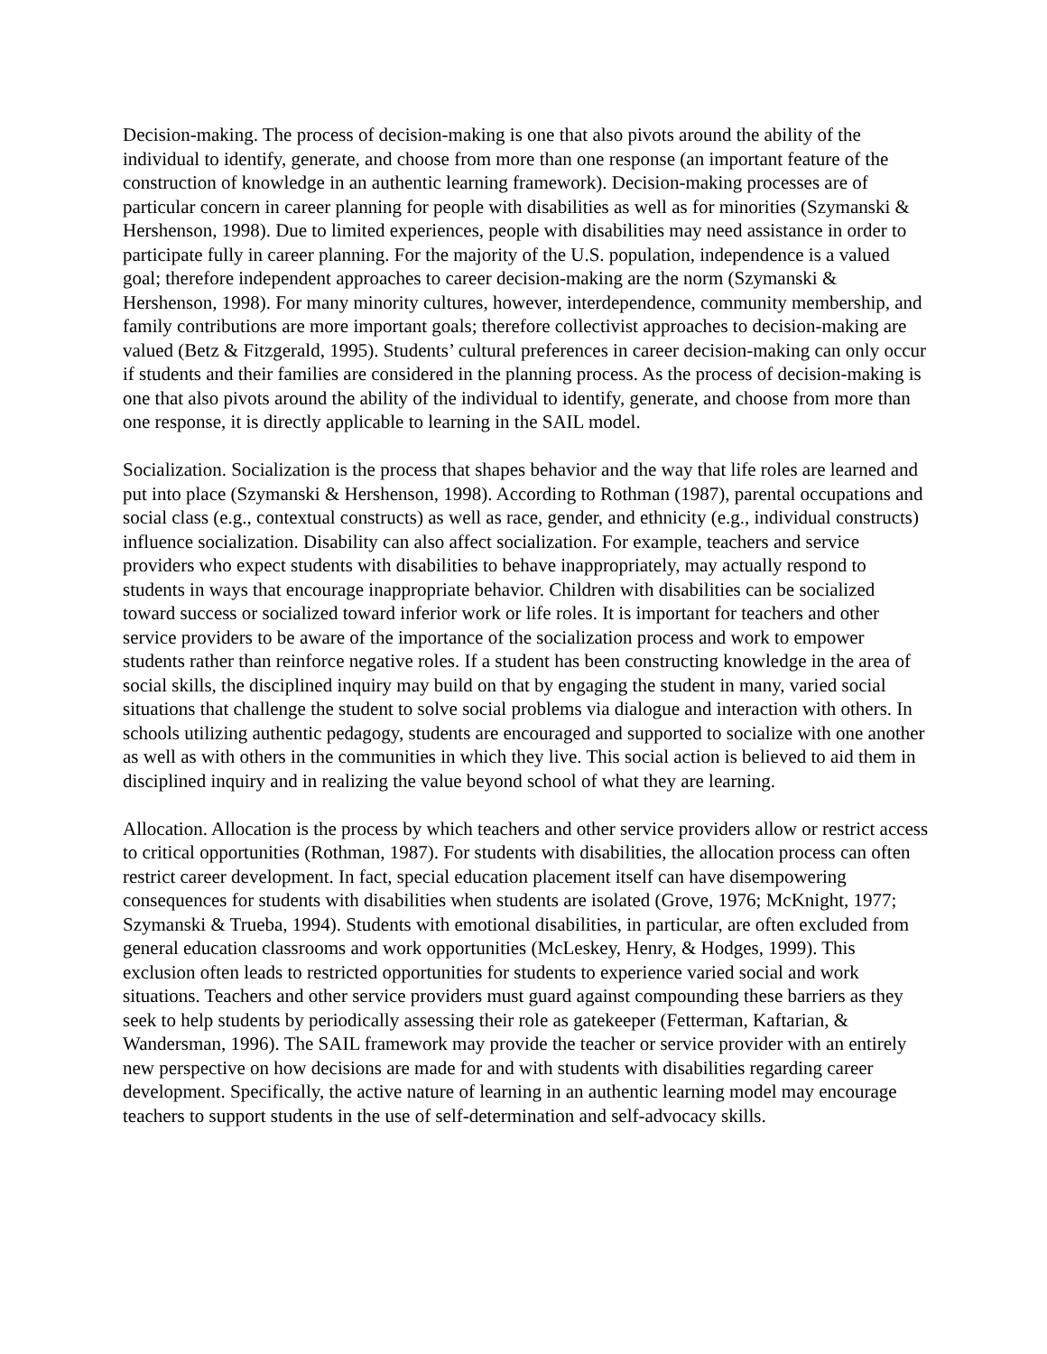Decision-making. The process of decision-making is one that also pivots around the ability of the individual to identify, generate, and choose from more than one response (an important feature of the construction of knowledge in an authentic learning framework). Decision-making processes are of particular concern in career planning for people with disabilities as well as for minorities (Szymanski & Hershenson, 1998). Due to limited experiences, people with disabilities may need assistance in order to participate fully in career planning. For the majority of the U.S. population, independence is a valued goal; therefore independent approaches to career decision-making are the norm (Szymanski & Hershenson, 1998). For many minority cultures, however, interdependence, community membership, and family contributions are more important goals; therefore collectivist approaches to decision-making are valued (Betz & Fitzgerald, 1995). Students’ cultural preferences in career decision-making can only occur if students and their families are considered in the planning process. As the process of decision-making is one that also pivots around the ability of the individual to identify, generate, and choose from more than one response, it is directly applicable to learning in the SAIL model.
Socialization. Socialization is the process that shapes behavior and the way that life roles are learned and put into place (Szymanski & Hershenson, 1998). According to Rothman (1987), parental occupations and social class (e.g., contextual constructs) as well as race, gender, and ethnicity (e.g., individual constructs) influence socialization. Disability can also affect socialization. For example, teachers and service providers who expect students with disabilities to behave inappropriately, may actually respond to students in ways that encourage inappropriate behavior. Children with disabilities can be socialized toward success or socialized toward inferior work or life roles. It is important for teachers and other service providers to be aware of the importance of the socialization process and work to empower students rather than reinforce negative roles. If a student has been constructing knowledge in the area of social skills, the disciplined inquiry may build on that by engaging the student in many, varied social situations that challenge the student to solve social problems via dialogue and interaction with others. In schools utilizing authentic pedagogy, students are encouraged and supported to socialize with one another as well as with others in the communities in which they live. This social action is believed to aid them in disciplined inquiry and in realizing the value beyond school of what they are learning.
Allocation. Allocation is the process by which teachers and other service providers allow or restrict access to critical opportunities (Rothman, 1987). For students with disabilities, the allocation process can often restrict career development. In fact, special education placement itself can have disempowering consequences for students with disabilities when students are isolated (Grove, 1976; McKnight, 1977; Szymanski & Trueba, 1994). Students with emotional disabilities, in particular, are often excluded from general education classrooms and work opportunities (McLeskey, Henry, & Hodges, 1999). This exclusion often leads to restricted opportunities for students to experience varied social and work situations. Teachers and other service providers must guard against compounding these barriers as they seek to help students by periodically assessing their role as gatekeeper (Fetterman, Kaftarian, & Wandersman, 1996). The SAIL framework may provide the teacher or service provider with an entirely new perspective on how decisions are made for and with students with disabilities regarding career development. Specifically, the active nature of learning in an authentic learning model may encourage teachers to support students in the use of self-determination and self-advocacy skills.